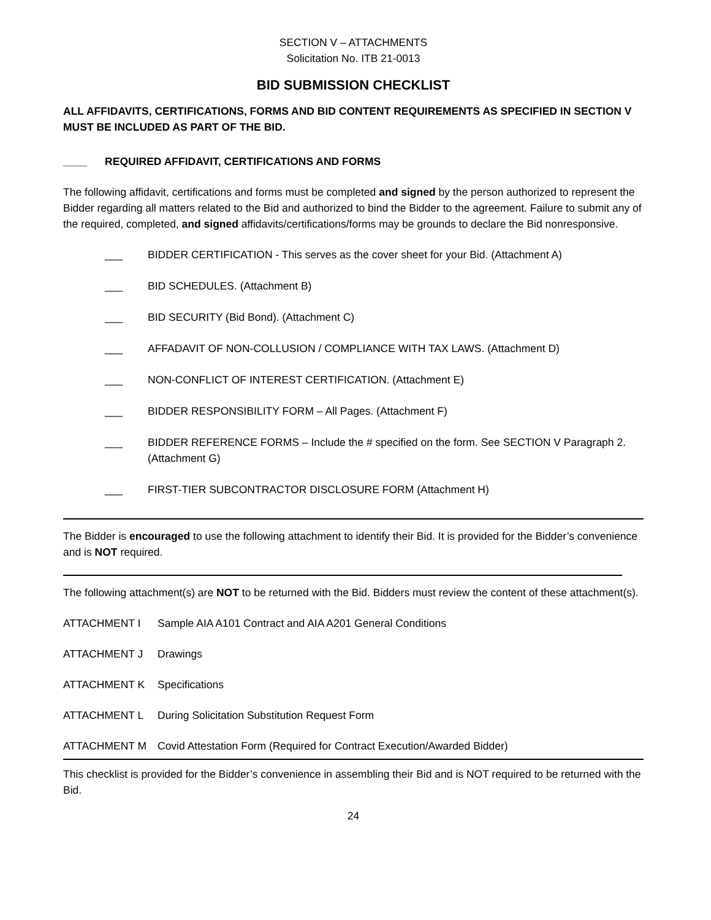SECTION V – ATTACHMENTS
Solicitation No. ITB 21-0013
BID SUBMISSION CHECKLIST
ALL AFFIDAVITS, CERTIFICATIONS, FORMS AND BID CONTENT REQUIREMENTS AS SPECIFIED IN SECTION V MUST BE INCLUDED AS PART OF THE BID.
____ REQUIRED AFFIDAVIT, CERTIFICATIONS AND FORMS
The following affidavit, certifications and forms must be completed and signed by the person authorized to represent the Bidder regarding all matters related to the Bid and authorized to bind the Bidder to the agreement. Failure to submit any of the required, completed, and signed affidavits/certifications/forms may be grounds to declare the Bid nonresponsive.
___ BIDDER CERTIFICATION - This serves as the cover sheet for your Bid. (Attachment A)
___ BID SCHEDULES. (Attachment B)
___ BID SECURITY (Bid Bond). (Attachment C)
___ AFFADAVIT OF NON-COLLUSION / COMPLIANCE WITH TAX LAWS. (Attachment D)
___ NON-CONFLICT OF INTEREST CERTIFICATION. (Attachment E)
___ BIDDER RESPONSIBILITY FORM – All Pages. (Attachment F)
___ BIDDER REFERENCE FORMS – Include the # specified on the form. See SECTION V Paragraph 2. (Attachment G)
___ FIRST-TIER SUBCONTRACTOR DISCLOSURE FORM (Attachment H)
The Bidder is encouraged to use the following attachment to identify their Bid. It is provided for the Bidder’s convenience and is NOT required.
The following attachment(s) are NOT to be returned with the Bid. Bidders must review the content of these attachment(s).
ATTACHMENT I Sample AIA A101 Contract and AIA A201 General Conditions
ATTACHMENT J Drawings
ATTACHMENT K Specifications
ATTACHMENT L During Solicitation Substitution Request Form
ATTACHMENT M Covid Attestation Form (Required for Contract Execution/Awarded Bidder)
This checklist is provided for the Bidder’s convenience in assembling their Bid and is NOT required to be returned with the Bid.
24